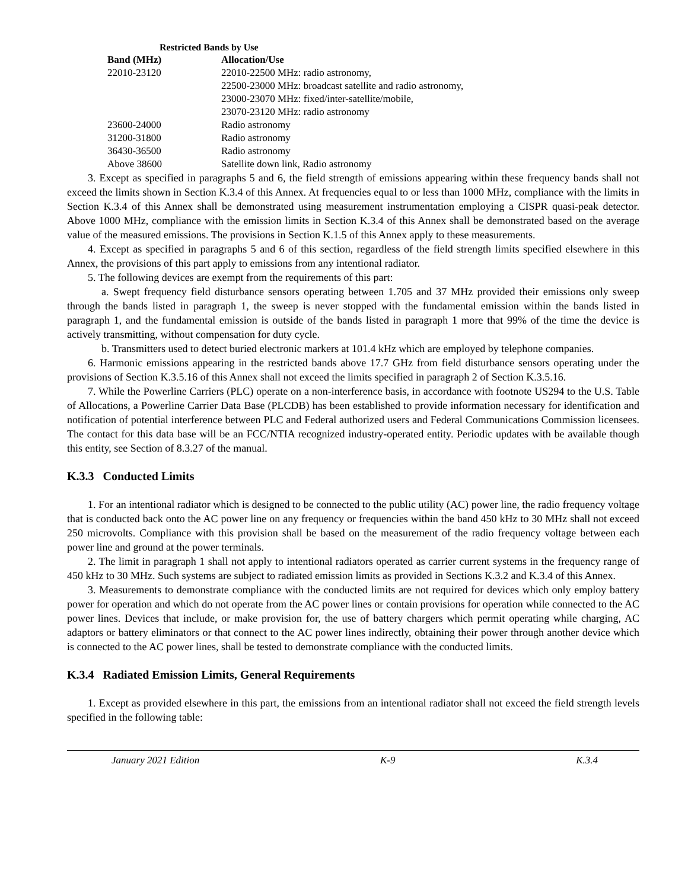Restricted Bands by Use
| Band (MHz) | Allocation/Use |
| --- | --- |
| 22010-23120 | 22010-22500 MHz: radio astronomy, 22500-23000 MHz: broadcast satellite and radio astronomy, 23000-23070 MHz: fixed/inter-satellite/mobile, 23070-23120 MHz: radio astronomy |
| 23600-24000 | Radio astronomy |
| 31200-31800 | Radio astronomy |
| 36430-36500 | Radio astronomy |
| Above 38600 | Satellite down link, Radio astronomy |
3. Except as specified in paragraphs 5 and 6, the field strength of emissions appearing within these frequency bands shall not exceed the limits shown in Section K.3.4 of this Annex. At frequencies equal to or less than 1000 MHz, compliance with the limits in Section K.3.4 of this Annex shall be demonstrated using measurement instrumentation employing a CISPR quasi-peak detector. Above 1000 MHz, compliance with the emission limits in Section K.3.4 of this Annex shall be demonstrated based on the average value of the measured emissions. The provisions in Section K.1.5 of this Annex apply to these measurements.
4. Except as specified in paragraphs 5 and 6 of this section, regardless of the field strength limits specified elsewhere in this Annex, the provisions of this part apply to emissions from any intentional radiator.
5. The following devices are exempt from the requirements of this part:
a. Swept frequency field disturbance sensors operating between 1.705 and 37 MHz provided their emissions only sweep through the bands listed in paragraph 1, the sweep is never stopped with the fundamental emission within the bands listed in paragraph 1, and the fundamental emission is outside of the bands listed in paragraph 1 more that 99% of the time the device is actively transmitting, without compensation for duty cycle.
b. Transmitters used to detect buried electronic markers at 101.4 kHz which are employed by telephone companies.
6. Harmonic emissions appearing in the restricted bands above 17.7 GHz from field disturbance sensors operating under the provisions of Section K.3.5.16 of this Annex shall not exceed the limits specified in paragraph 2 of Section K.3.5.16.
7. While the Powerline Carriers (PLC) operate on a non-interference basis, in accordance with footnote US294 to the U.S. Table of Allocations, a Powerline Carrier Data Base (PLCDB) has been established to provide information necessary for identification and notification of potential interference between PLC and Federal authorized users and Federal Communications Commission licensees. The contact for this data base will be an FCC/NTIA recognized industry-operated entity. Periodic updates with be available though this entity, see Section of 8.3.27 of the manual.
K.3.3 Conducted Limits
1. For an intentional radiator which is designed to be connected to the public utility (AC) power line, the radio frequency voltage that is conducted back onto the AC power line on any frequency or frequencies within the band 450 kHz to 30 MHz shall not exceed 250 microvolts. Compliance with this provision shall be based on the measurement of the radio frequency voltage between each power line and ground at the power terminals.
2. The limit in paragraph 1 shall not apply to intentional radiators operated as carrier current systems in the frequency range of 450 kHz to 30 MHz. Such systems are subject to radiated emission limits as provided in Sections K.3.2 and K.3.4 of this Annex.
3. Measurements to demonstrate compliance with the conducted limits are not required for devices which only employ battery power for operation and which do not operate from the AC power lines or contain provisions for operation while connected to the AC power lines. Devices that include, or make provision for, the use of battery chargers which permit operating while charging, AC adaptors or battery eliminators or that connect to the AC power lines indirectly, obtaining their power through another device which is connected to the AC power lines, shall be tested to demonstrate compliance with the conducted limits.
K.3.4 Radiated Emission Limits, General Requirements
1. Except as provided elsewhere in this part, the emissions from an intentional radiator shall not exceed the field strength levels specified in the following table:
January 2021 Edition K-9 K.3.4